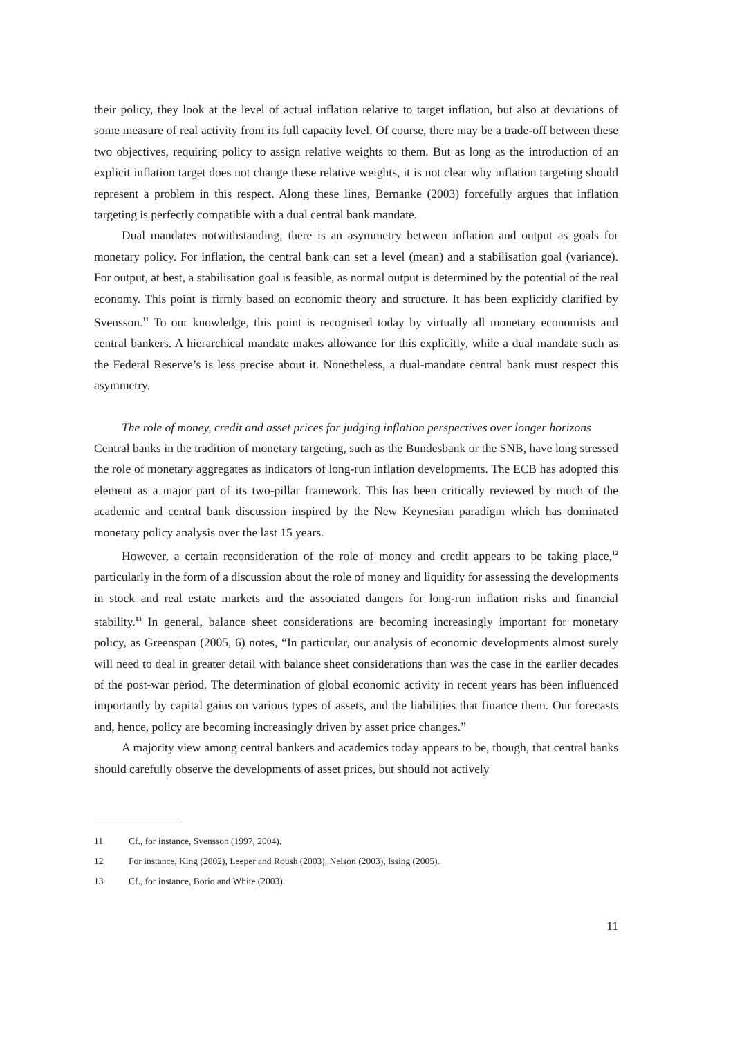their policy, they look at the level of actual inflation relative to target inflation, but also at deviations of some measure of real activity from its full capacity level. Of course, there may be a trade-off between these two objectives, requiring policy to assign relative weights to them. But as long as the introduction of an explicit inflation target does not change these relative weights, it is not clear why inflation targeting should represent a problem in this respect. Along these lines, Bernanke (2003) forcefully argues that inflation targeting is perfectly compatible with a dual central bank mandate.
Dual mandates notwithstanding, there is an asymmetry between inflation and output as goals for monetary policy. For inflation, the central bank can set a level (mean) and a stabilisation goal (variance). For output, at best, a stabilisation goal is feasible, as normal output is determined by the potential of the real economy. This point is firmly based on economic theory and structure. It has been explicitly clarified by Svensson.<sup>11</sup> To our knowledge, this point is recognised today by virtually all monetary economists and central bankers. A hierarchical mandate makes allowance for this explicitly, while a dual mandate such as the Federal Reserve’s is less precise about it. Nonetheless, a dual-mandate central bank must respect this asymmetry.
The role of money, credit and asset prices for judging inflation perspectives over longer horizons
Central banks in the tradition of monetary targeting, such as the Bundesbank or the SNB, have long stressed the role of monetary aggregates as indicators of long-run inflation developments. The ECB has adopted this element as a major part of its two-pillar framework. This has been critically reviewed by much of the academic and central bank discussion inspired by the New Keynesian paradigm which has dominated monetary policy analysis over the last 15 years.
However, a certain reconsideration of the role of money and credit appears to be taking place,<sup>12</sup> particularly in the form of a discussion about the role of money and liquidity for assessing the developments in stock and real estate markets and the associated dangers for long-run inflation risks and financial stability.<sup>13</sup> In general, balance sheet considerations are becoming increasingly important for monetary policy, as Greenspan (2005, 6) notes, “In particular, our analysis of economic developments almost surely will need to deal in greater detail with balance sheet considerations than was the case in the earlier decades of the post-war period. The determination of global economic activity in recent years has been influenced importantly by capital gains on various types of assets, and the liabilities that finance them. Our forecasts and, hence, policy are becoming increasingly driven by asset price changes.”
A majority view among central bankers and academics today appears to be, though, that central banks should carefully observe the developments of asset prices, but should not actively
11 Cf., for instance, Svensson (1997, 2004).
12 For instance, King (2002), Leeper and Roush (2003), Nelson (2003), Issing (2005).
13 Cf., for instance, Borio and White (2003).
11